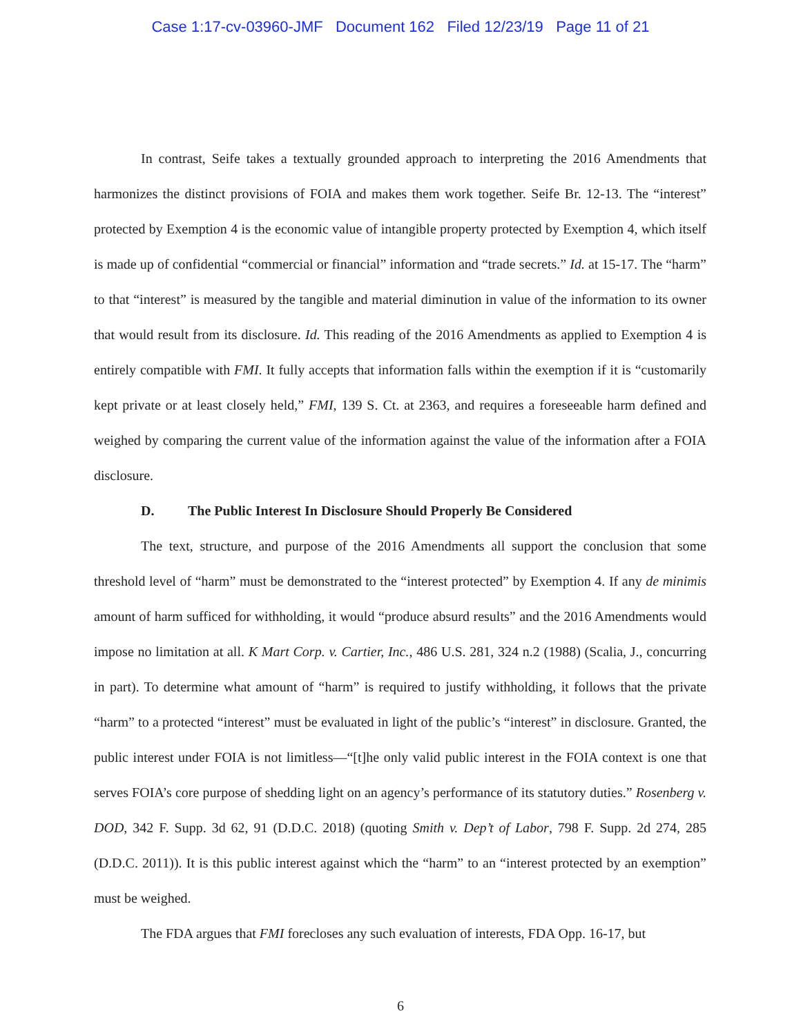Case 1:17-cv-03960-JMF Document 162 Filed 12/23/19 Page 11 of 21
In contrast, Seife takes a textually grounded approach to interpreting the 2016 Amendments that harmonizes the distinct provisions of FOIA and makes them work together. Seife Br. 12-13. The “interest” protected by Exemption 4 is the economic value of intangible property protected by Exemption 4, which itself is made up of confidential “commercial or financial” information and “trade secrets.” Id. at 15-17. The “harm” to that “interest” is measured by the tangible and material diminution in value of the information to its owner that would result from its disclosure. Id. This reading of the 2016 Amendments as applied to Exemption 4 is entirely compatible with FMI. It fully accepts that information falls within the exemption if it is “customarily kept private or at least closely held,” FMI, 139 S. Ct. at 2363, and requires a foreseeable harm defined and weighed by comparing the current value of the information against the value of the information after a FOIA disclosure.
D. The Public Interest In Disclosure Should Properly Be Considered
The text, structure, and purpose of the 2016 Amendments all support the conclusion that some threshold level of “harm” must be demonstrated to the “interest protected” by Exemption 4. If any de minimis amount of harm sufficed for withholding, it would “produce absurd results” and the 2016 Amendments would impose no limitation at all. K Mart Corp. v. Cartier, Inc., 486 U.S. 281, 324 n.2 (1988) (Scalia, J., concurring in part). To determine what amount of “harm” is required to justify withholding, it follows that the private “harm” to a protected “interest” must be evaluated in light of the public’s “interest” in disclosure. Granted, the public interest under FOIA is not limitless—“[t]he only valid public interest in the FOIA context is one that serves FOIA’s core purpose of shedding light on an agency’s performance of its statutory duties.” Rosenberg v. DOD, 342 F. Supp. 3d 62, 91 (D.D.C. 2018) (quoting Smith v. Dep’t of Labor, 798 F. Supp. 2d 274, 285 (D.D.C. 2011)). It is this public interest against which the “harm” to an “interest protected by an exemption” must be weighed.
The FDA argues that FMI forecloses any such evaluation of interests, FDA Opp. 16-17, but
6